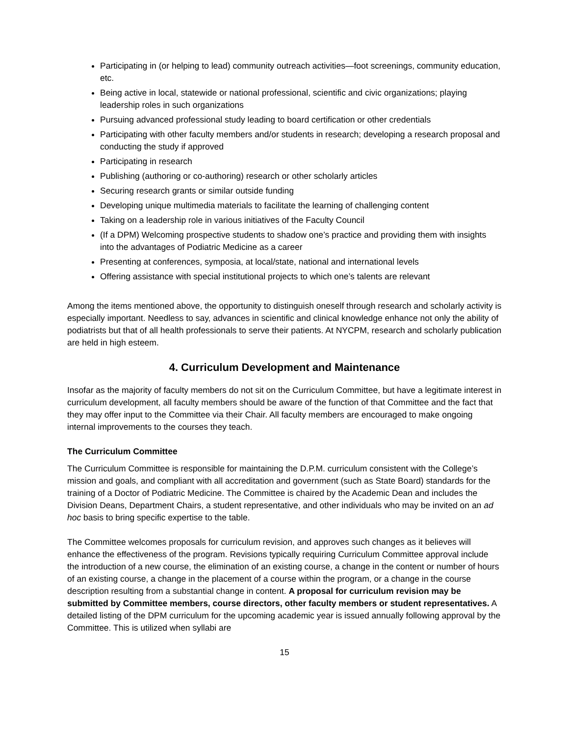Participating in (or helping to lead) community outreach activities—foot screenings, community education, etc.
Being active in local, statewide or national professional, scientific and civic organizations; playing leadership roles in such organizations
Pursuing advanced professional study leading to board certification or other credentials
Participating with other faculty members and/or students in research; developing a research proposal and conducting the study if approved
Participating in research
Publishing (authoring or co-authoring) research or other scholarly articles
Securing research grants or similar outside funding
Developing unique multimedia materials to facilitate the learning of challenging content
Taking on a leadership role in various initiatives of the Faculty Council
(If a DPM) Welcoming prospective students to shadow one’s practice and providing them with insights into the advantages of Podiatric Medicine as a career
Presenting at conferences, symposia, at local/state, national and international levels
Offering assistance with special institutional projects to which one’s talents are relevant
Among the items mentioned above, the opportunity to distinguish oneself through research and scholarly activity is especially important. Needless to say, advances in scientific and clinical knowledge enhance not only the ability of podiatrists but that of all health professionals to serve their patients. At NYCPM, research and scholarly publication are held in high esteem.
4. Curriculum Development and Maintenance
Insofar as the majority of faculty members do not sit on the Curriculum Committee, but have a legitimate interest in curriculum development, all faculty members should be aware of the function of that Committee and the fact that they may offer input to the Committee via their Chair. All faculty members are encouraged to make ongoing internal improvements to the courses they teach.
The Curriculum Committee
The Curriculum Committee is responsible for maintaining the D.P.M. curriculum consistent with the College’s mission and goals, and compliant with all accreditation and government (such as State Board) standards for the training of a Doctor of Podiatric Medicine. The Committee is chaired by the Academic Dean and includes the Division Deans, Department Chairs, a student representative, and other individuals who may be invited on an ad hoc basis to bring specific expertise to the table.
The Committee welcomes proposals for curriculum revision, and approves such changes as it believes will enhance the effectiveness of the program. Revisions typically requiring Curriculum Committee approval include the introduction of a new course, the elimination of an existing course, a change in the content or number of hours of an existing course, a change in the placement of a course within the program, or a change in the course description resulting from a substantial change in content. A proposal for curriculum revision may be submitted by Committee members, course directors, other faculty members or student representatives. A detailed listing of the DPM curriculum for the upcoming academic year is issued annually following approval by the Committee. This is utilized when syllabi are
15